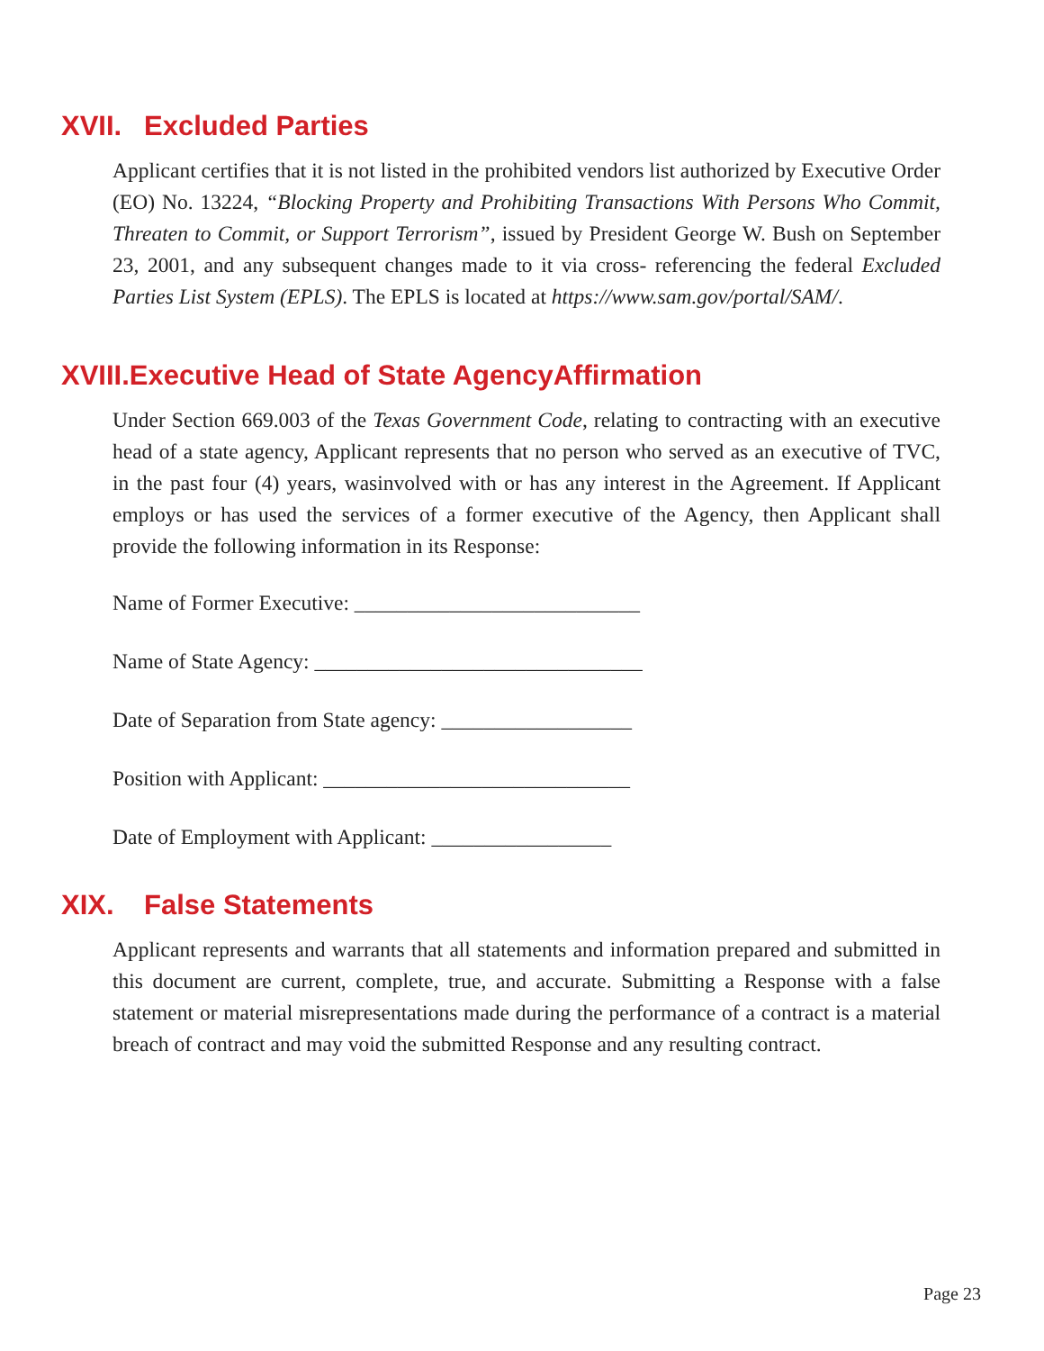XVII. Excluded Parties
Applicant certifies that it is not listed in the prohibited vendors list authorized by Executive Order (EO) No. 13224, “Blocking Property and Prohibiting Transactions With Persons Who Commit, Threaten to Commit, or Support Terrorism”, issued by President George W. Bush on September 23, 2001, and any subsequent changes made to it via cross- referencing the federal Excluded Parties List System (EPLS). The EPLS is located at https://www.sam.gov/portal/SAM/.
XVIII.Executive Head of State AgencyAffirmation
Under Section 669.003 of the Texas Government Code, relating to contracting with an executive head of a state agency, Applicant represents that no person who served as an executive of TVC, in the past four (4) years, wasinvolved with or has any interest in the Agreement. If Applicant employs or has used the services of a former executive of the Agency, then Applicant shall provide the following information in its Response:
Name of Former Executive: ___________________________
Name of State Agency: _______________________________
Date of Separation from State agency: __________________
Position with Applicant: _____________________________
Date of Employment with Applicant: _________________
XIX. False Statements
Applicant represents and warrants that all statements and information prepared and submitted in this document are current, complete, true, and accurate. Submitting a Response with a false statement or material misrepresentations made during the performance of a contract is a material breach of contract and may void the submitted Response and any resulting contract.
Page 23